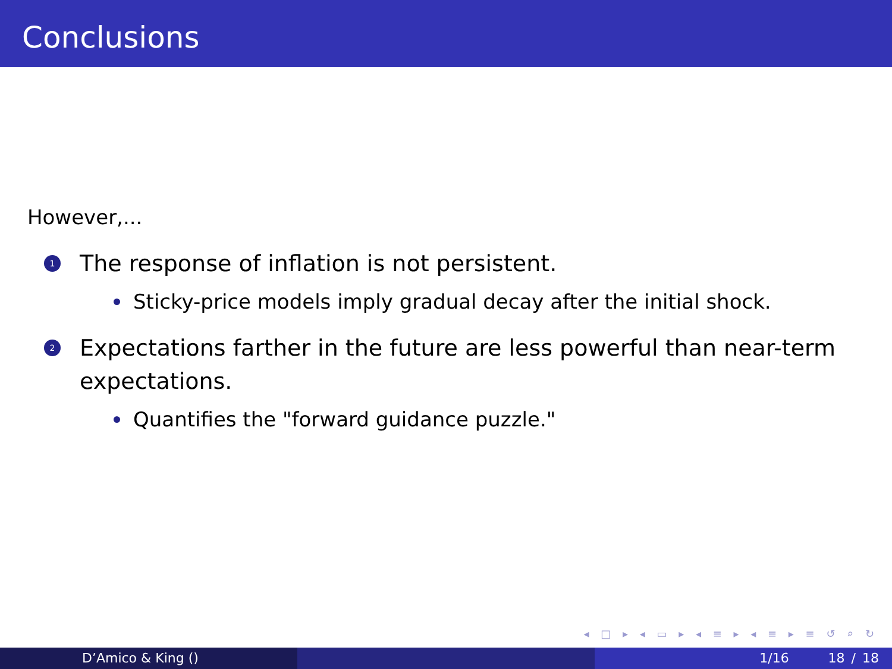Conclusions
However,...
1 The response of inflation is not persistent.
Sticky-price models imply gradual decay after the initial shock.
2 Expectations farther in the future are less powerful than near-term expectations.
Quantifies the "forward guidance puzzle."
◂ □ ▸ ◂ ▭ ▸ ◂ ≡ ▸ ◂ ≡ ▸ ≡ ↺ ⌕ ↻
D’Amico & King () 1/16 18 / 18